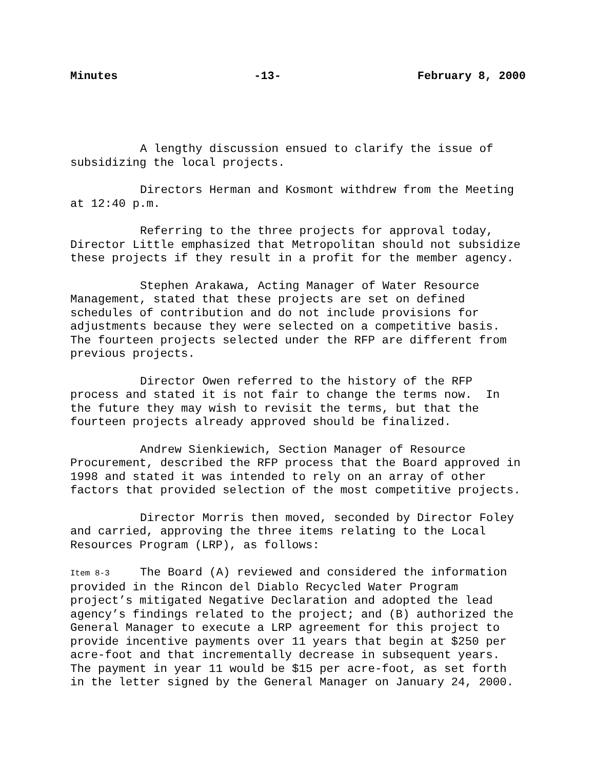Minutes -13- February 8, 2000
A lengthy discussion ensued to clarify the issue of
subsidizing the local projects.
Directors Herman and Kosmont withdrew from the Meeting
at 12:40 p.m.
Referring to the three projects for approval today,
Director Little emphasized that Metropolitan should not subsidize
these projects if they result in a profit for the member agency.
Stephen Arakawa, Acting Manager of Water Resource
Management, stated that these projects are set on defined
schedules of contribution and do not include provisions for
adjustments because they were selected on a competitive basis.
The fourteen projects selected under the RFP are different from
previous projects.
Director Owen referred to the history of the RFP
process and stated it is not fair to change the terms now. In
the future they may wish to revisit the terms, but that the
fourteen projects already approved should be finalized.
Andrew Sienkiewich, Section Manager of Resource
Procurement, described the RFP process that the Board approved in
1998 and stated it was intended to rely on an array of other
factors that provided selection of the most competitive projects.
Director Morris then moved, seconded by Director Foley
and carried, approving the three items relating to the Local
Resources Program (LRP), as follows:
Item 8-3 The Board (A) reviewed and considered the information
provided in the Rincon del Diablo Recycled Water Program
project’s mitigated Negative Declaration and adopted the lead
agency’s findings related to the project; and (B) authorized the
General Manager to execute a LRP agreement for this project to
provide incentive payments over 11 years that begin at $250 per
acre-foot and that incrementally decrease in subsequent years.
The payment in year 11 would be $15 per acre-foot, as set forth
in the letter signed by the General Manager on January 24, 2000.